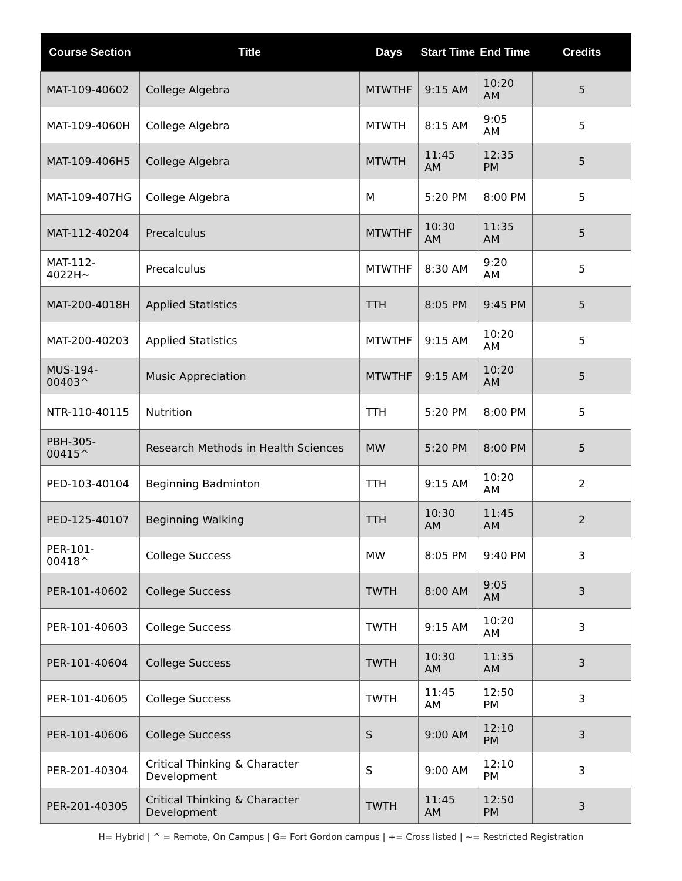| Course Section | Title | Days | Start Time | End Time | Credits |
| --- | --- | --- | --- | --- | --- |
| MAT-109-40602 | College Algebra | MTWTHF | 9:15 AM | 10:20 AM | 5 |
| MAT-109-4060H | College Algebra | MTWTH | 8:15 AM | 9:05 AM | 5 |
| MAT-109-406H5 | College Algebra | MTWTH | 11:45 AM | 12:35 PM | 5 |
| MAT-109-407HG | College Algebra | M | 5:20 PM | 8:00 PM | 5 |
| MAT-112-40204 | Precalculus | MTWTHF | 10:30 AM | 11:35 AM | 5 |
| MAT-112-4022H~ | Precalculus | MTWTHF | 8:30 AM | 9:20 AM | 5 |
| MAT-200-4018H | Applied Statistics | TTH | 8:05 PM | 9:45 PM | 5 |
| MAT-200-40203 | Applied Statistics | MTWTHF | 9:15 AM | 10:20 AM | 5 |
| MUS-194-00403^ | Music Appreciation | MTWTHF | 9:15 AM | 10:20 AM | 5 |
| NTR-110-40115 | Nutrition | TTH | 5:20 PM | 8:00 PM | 5 |
| PBH-305-00415^ | Research Methods in Health Sciences | MW | 5:20 PM | 8:00 PM | 5 |
| PED-103-40104 | Beginning Badminton | TTH | 9:15 AM | 10:20 AM | 2 |
| PED-125-40107 | Beginning Walking | TTH | 10:30 AM | 11:45 AM | 2 |
| PER-101-00418^ | College Success | MW | 8:05 PM | 9:40 PM | 3 |
| PER-101-40602 | College Success | TWTH | 8:00 AM | 9:05 AM | 3 |
| PER-101-40603 | College Success | TWTH | 9:15 AM | 10:20 AM | 3 |
| PER-101-40604 | College Success | TWTH | 10:30 AM | 11:35 AM | 3 |
| PER-101-40605 | College Success | TWTH | 11:45 AM | 12:50 PM | 3 |
| PER-101-40606 | College Success | S | 9:00 AM | 12:10 PM | 3 |
| PER-201-40304 | Critical Thinking & Character Development | S | 9:00 AM | 12:10 PM | 3 |
| PER-201-40305 | Critical Thinking & Character Development | TWTH | 11:45 AM | 12:50 PM | 3 |
H= Hybrid | ^ = Remote, On Campus | G= Fort Gordon campus | += Cross listed | ~= Restricted Registration